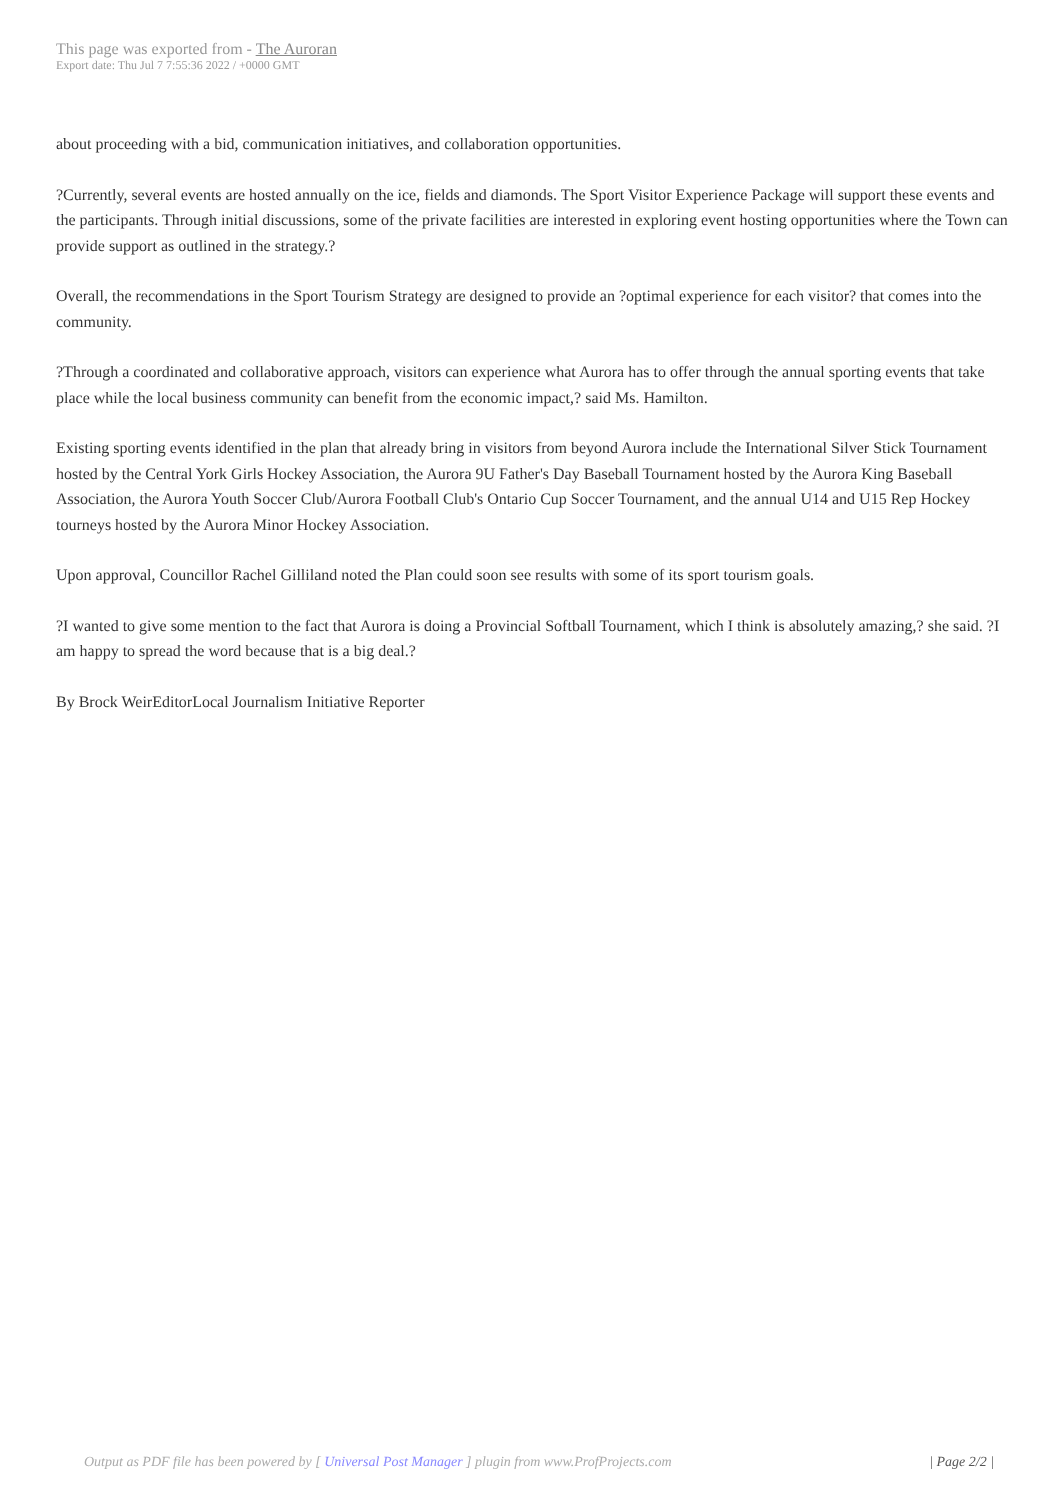This page was exported from - The Auroran
Export date: Thu Jul 7 7:55:36 2022 / +0000 GMT
about proceeding with a bid, communication initiatives, and collaboration opportunities.
?Currently, several events are hosted annually on the ice, fields and diamonds. The Sport Visitor Experience Package will support these events and the participants. Through initial discussions, some of the private facilities are interested in exploring event hosting opportunities where the Town can provide support as outlined in the strategy.?
Overall, the recommendations in the Sport Tourism Strategy are designed to provide an ?optimal experience for each visitor? that comes into the community.
?Through a coordinated and collaborative approach, visitors can experience what Aurora has to offer through the annual sporting events that take place while the local business community can benefit from the economic impact,? said Ms. Hamilton.
Existing sporting events identified in the plan that already bring in visitors from beyond Aurora include the International Silver Stick Tournament hosted by the Central York Girls Hockey Association, the Aurora 9U Father's Day Baseball Tournament hosted by the Aurora King Baseball Association, the Aurora Youth Soccer Club/Aurora Football Club's Ontario Cup Soccer Tournament, and the annual U14 and U15 Rep Hockey tourneys hosted by the Aurora Minor Hockey Association.
Upon approval, Councillor Rachel Gilliland noted the Plan could soon see results with some of its sport tourism goals.
?I wanted to give some mention to the fact that Aurora is doing a Provincial Softball Tournament, which I think is absolutely amazing,? she said. ?I am happy to spread the word because that is a big deal.?
By Brock WeirEditorLocal Journalism Initiative Reporter
Output as PDF file has been powered by [ Universal Post Manager ] plugin from www.ProfProjects.com
| Page 2/2 |